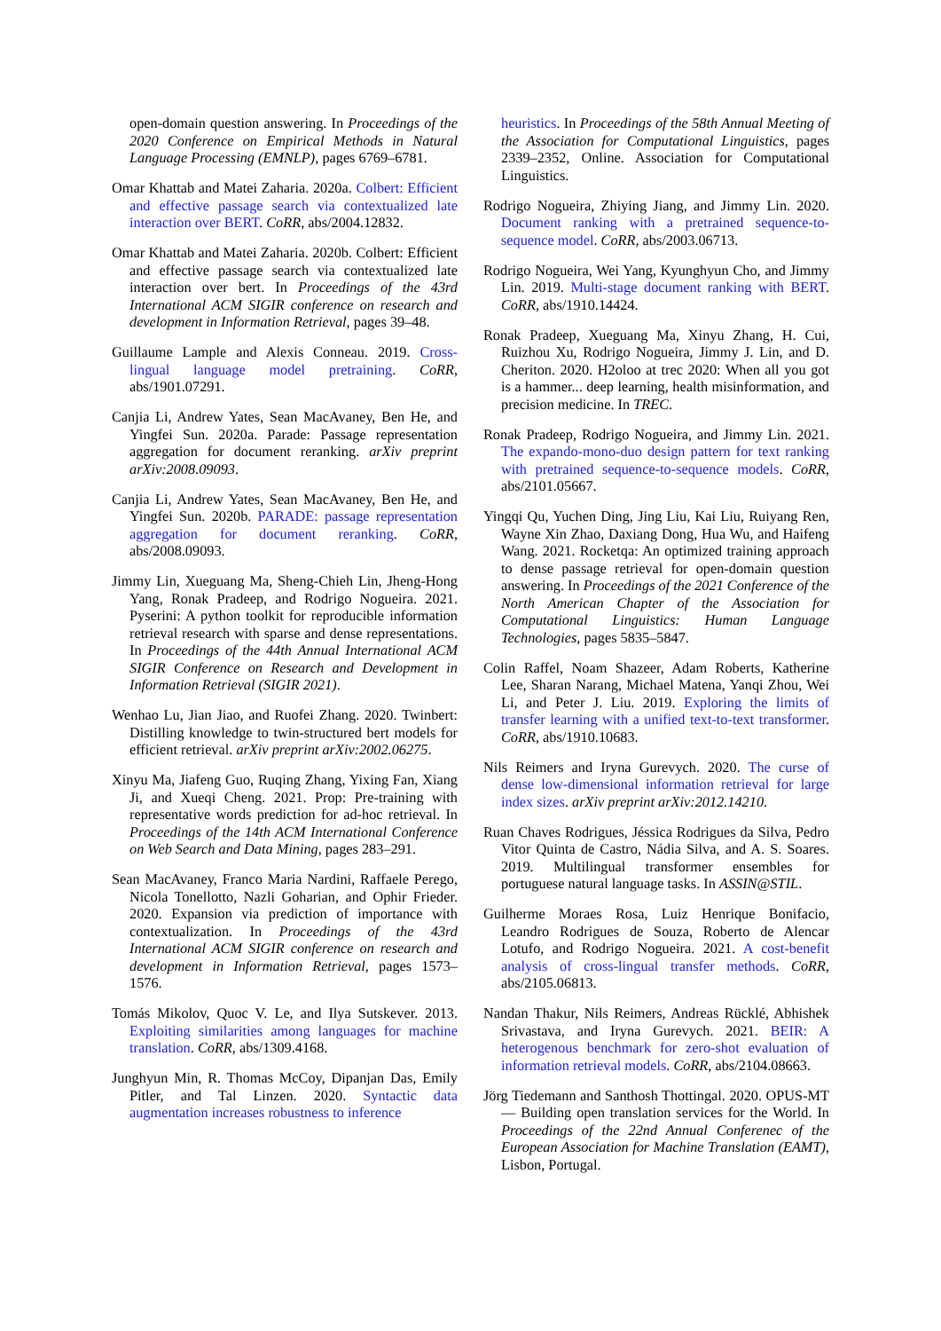open-domain question answering. In Proceedings of the 2020 Conference on Empirical Methods in Natural Language Processing (EMNLP), pages 6769–6781.
Omar Khattab and Matei Zaharia. 2020a. Colbert: Efficient and effective passage search via contextualized late interaction over BERT. CoRR, abs/2004.12832.
Omar Khattab and Matei Zaharia. 2020b. Colbert: Efficient and effective passage search via contextualized late interaction over bert. In Proceedings of the 43rd International ACM SIGIR conference on research and development in Information Retrieval, pages 39–48.
Guillaume Lample and Alexis Conneau. 2019. Cross-lingual language model pretraining. CoRR, abs/1901.07291.
Canjia Li, Andrew Yates, Sean MacAvaney, Ben He, and Yingfei Sun. 2020a. Parade: Passage representation aggregation for document reranking. arXiv preprint arXiv:2008.09093.
Canjia Li, Andrew Yates, Sean MacAvaney, Ben He, and Yingfei Sun. 2020b. PARADE: passage representation aggregation for document reranking. CoRR, abs/2008.09093.
Jimmy Lin, Xueguang Ma, Sheng-Chieh Lin, Jheng-Hong Yang, Ronak Pradeep, and Rodrigo Nogueira. 2021. Pyserini: A python toolkit for reproducible information retrieval research with sparse and dense representations. In Proceedings of the 44th Annual International ACM SIGIR Conference on Research and Development in Information Retrieval (SIGIR 2021).
Wenhao Lu, Jian Jiao, and Ruofei Zhang. 2020. Twinbert: Distilling knowledge to twin-structured bert models for efficient retrieval. arXiv preprint arXiv:2002.06275.
Xinyu Ma, Jiafeng Guo, Ruqing Zhang, Yixing Fan, Xiang Ji, and Xueqi Cheng. 2021. Prop: Pre-training with representative words prediction for ad-hoc retrieval. In Proceedings of the 14th ACM International Conference on Web Search and Data Mining, pages 283–291.
Sean MacAvaney, Franco Maria Nardini, Raffaele Perego, Nicola Tonellotto, Nazli Goharian, and Ophir Frieder. 2020. Expansion via prediction of importance with contextualization. In Proceedings of the 43rd International ACM SIGIR conference on research and development in Information Retrieval, pages 1573–1576.
Tomás Mikolov, Quoc V. Le, and Ilya Sutskever. 2013. Exploiting similarities among languages for machine translation. CoRR, abs/1309.4168.
Junghyun Min, R. Thomas McCoy, Dipanjan Das, Emily Pitler, and Tal Linzen. 2020. Syntactic data augmentation increases robustness to inference
heuristics. In Proceedings of the 58th Annual Meeting of the Association for Computational Linguistics, pages 2339–2352, Online. Association for Computational Linguistics.
Rodrigo Nogueira, Zhiying Jiang, and Jimmy Lin. 2020. Document ranking with a pretrained sequence-to-sequence model. CoRR, abs/2003.06713.
Rodrigo Nogueira, Wei Yang, Kyunghyun Cho, and Jimmy Lin. 2019. Multi-stage document ranking with BERT. CoRR, abs/1910.14424.
Ronak Pradeep, Xueguang Ma, Xinyu Zhang, H. Cui, Ruizhou Xu, Rodrigo Nogueira, Jimmy J. Lin, and D. Cheriton. 2020. H2oloo at trec 2020: When all you got is a hammer... deep learning, health misinformation, and precision medicine. In TREC.
Ronak Pradeep, Rodrigo Nogueira, and Jimmy Lin. 2021. The expando-mono-duo design pattern for text ranking with pretrained sequence-to-sequence models. CoRR, abs/2101.05667.
Yingqi Qu, Yuchen Ding, Jing Liu, Kai Liu, Ruiyang Ren, Wayne Xin Zhao, Daxiang Dong, Hua Wu, and Haifeng Wang. 2021. Rocketqa: An optimized training approach to dense passage retrieval for open-domain question answering. In Proceedings of the 2021 Conference of the North American Chapter of the Association for Computational Linguistics: Human Language Technologies, pages 5835–5847.
Colin Raffel, Noam Shazeer, Adam Roberts, Katherine Lee, Sharan Narang, Michael Matena, Yanqi Zhou, Wei Li, and Peter J. Liu. 2019. Exploring the limits of transfer learning with a unified text-to-text transformer. CoRR, abs/1910.10683.
Nils Reimers and Iryna Gurevych. 2020. The curse of dense low-dimensional information retrieval for large index sizes. arXiv preprint arXiv:2012.14210.
Ruan Chaves Rodrigues, Jéssica Rodrigues da Silva, Pedro Vitor Quinta de Castro, Nádia Silva, and A. S. Soares. 2019. Multilingual transformer ensembles for portuguese natural language tasks. In ASSIN@STIL.
Guilherme Moraes Rosa, Luiz Henrique Bonifacio, Leandro Rodrigues de Souza, Roberto de Alencar Lotufo, and Rodrigo Nogueira. 2021. A cost-benefit analysis of cross-lingual transfer methods. CoRR, abs/2105.06813.
Nandan Thakur, Nils Reimers, Andreas Rücklé, Abhishek Srivastava, and Iryna Gurevych. 2021. BEIR: A heterogenous benchmark for zero-shot evaluation of information retrieval models. CoRR, abs/2104.08663.
Jörg Tiedemann and Santhosh Thottingal. 2020. OPUS-MT — Building open translation services for the World. In Proceedings of the 22nd Annual Conferenec of the European Association for Machine Translation (EAMT), Lisbon, Portugal.